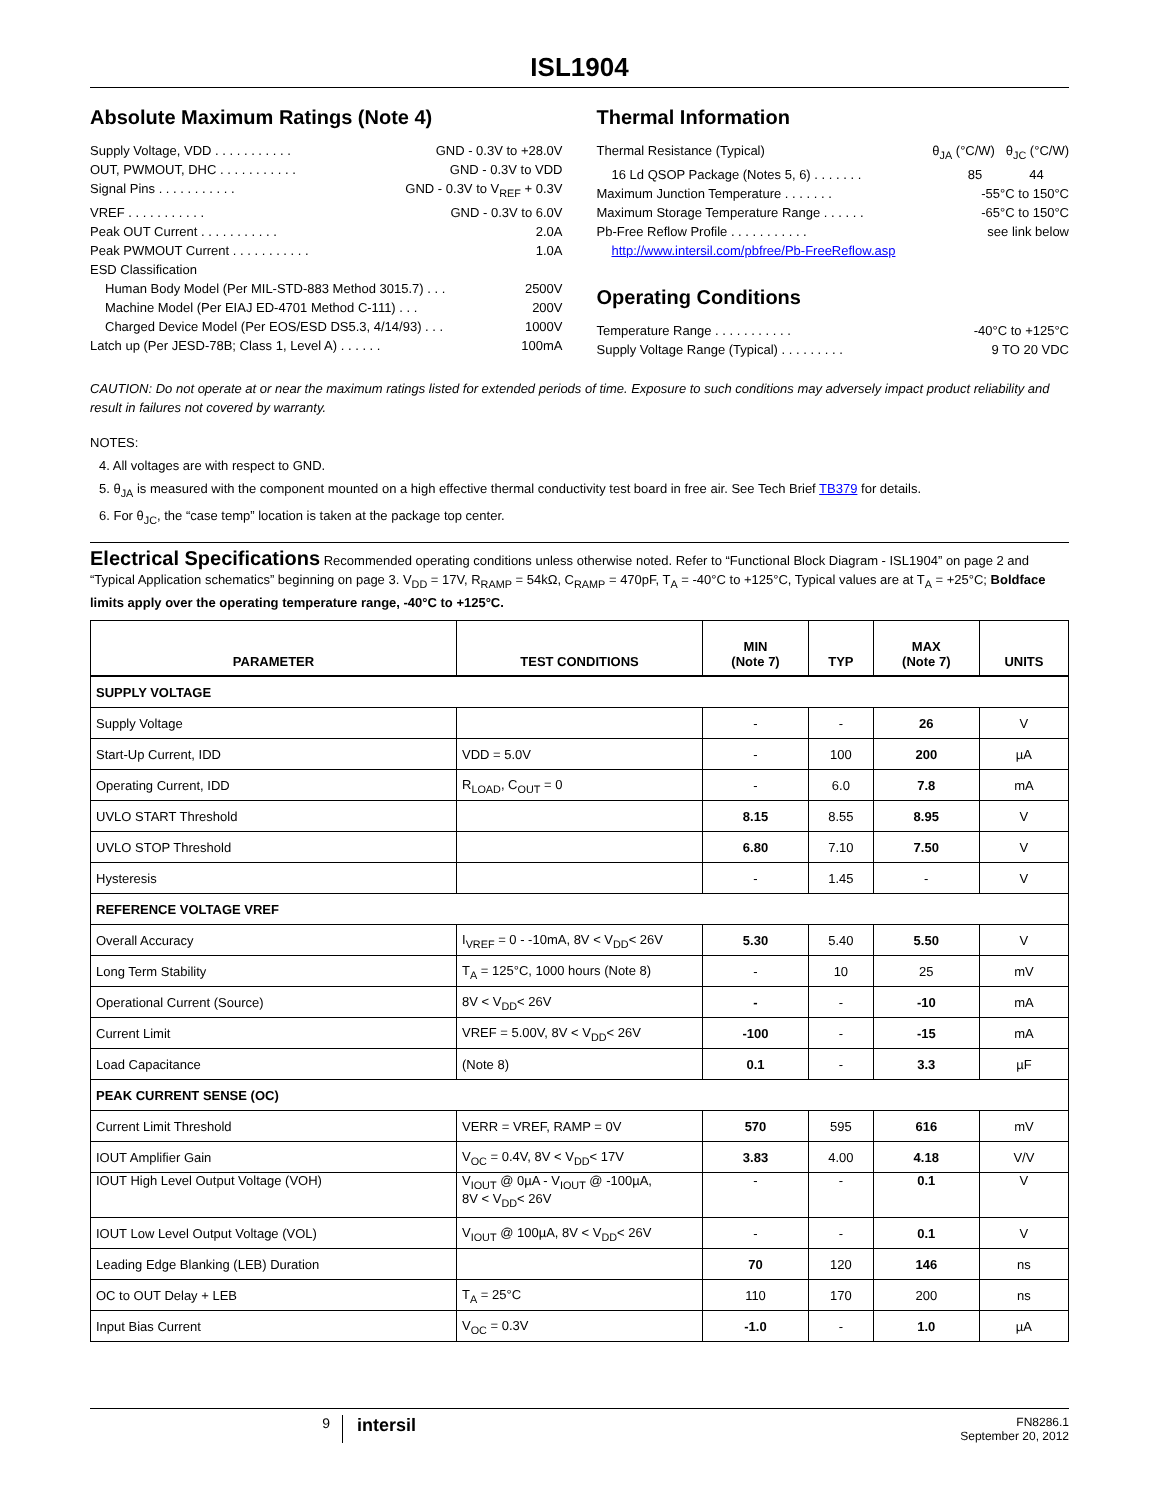ISL1904
Absolute Maximum Ratings (Note 4)
Supply Voltage, VDD . . . . . . . . . . . GND - 0.3V to +28.0V
OUT, PWMOUT, DHC . . . . . . . . . . . GND - 0.3V to VDD
Signal Pins . . . . . . . . . . . GND - 0.3V to V<sub>REF</sub> + 0.3V
VREF . . . . . . . . . . . GND - 0.3V to 6.0V
Peak OUT Current . . . . . . . . . . . 2.0A
Peak PWMOUT Current . . . . . . . . . . . 1.0A
ESD Classification
Human Body Model (Per MIL-STD-883 Method 3015.7) . . . 2500V
Machine Model (Per EIAJ ED-4701 Method C-111) . . . 200V
Charged Device Model (Per EOS/ESD DS5.3, 4/14/93) . . . 1000V
Latch up (Per JESD-78B; Class 1, Level A) . . . . . . 100mA
Thermal Information
Thermal Resistance (Typical) θ<sub>JA</sub> (°C/W) θ<sub>JC</sub> (°C/W)
16 Ld QSOP Package (Notes 5, 6) . . . . . . . 85 44
Maximum Junction Temperature . . . . . . . -55°C to 150°C
Maximum Storage Temperature Range . . . . . . -65°C to 150°C
Pb-Free Reflow Profile . . . . . . . . . . . see link below
http://www.intersil.com/pbfree/Pb-FreeReflow.asp
Operating Conditions
Temperature Range . . . . . . . . . . . -40°C to +125°C
Supply Voltage Range (Typical) . . . . . . . . . 9 TO 20 VDC
CAUTION: Do not operate at or near the maximum ratings listed for extended periods of time. Exposure to such conditions may adversely impact product reliability and result in failures not covered by warranty.
NOTES:
4. All voltages are with respect to GND.
5. θ<sub>JA</sub> is measured with the component mounted on a high effective thermal conductivity test board in free air. See Tech Brief TB379 for details.
6. For θ<sub>JC</sub>, the “case temp” location is taken at the package top center.
Electrical Specifications Recommended operating conditions unless otherwise noted. Refer to “Functional Block Diagram - ISL1904” on page 2 and “Typical Application schematics” beginning on page 3. V<sub>DD</sub> = 17V, R<sub>RAMP</sub> = 54kΩ, C<sub>RAMP</sub> = 470pF, T<sub>A</sub> = -40°C to +125°C, Typical values are at T<sub>A</sub> = +25°C; Boldface limits apply over the operating temperature range, -40°C to +125°C.
| PARAMETER | TEST CONDITIONS | MIN (Note 7) | TYP | MAX (Note 7) | UNITS |
| --- | --- | --- | --- | --- | --- |
| SUPPLY VOLTAGE | | | | | |
| Supply Voltage | | - | - | 26 | V |
| Start-Up Current, IDD | VDD = 5.0V | - | 100 | 200 | µA |
| Operating Current, IDD | R<sub>LOAD</sub>, C<sub>OUT</sub> = 0 | - | 6.0 | 7.8 | mA |
| UVLO START Threshold | | 8.15 | 8.55 | 8.95 | V |
| UVLO STOP Threshold | | 6.80 | 7.10 | 7.50 | V |
| Hysteresis | | - | 1.45 | - | V |
| REFERENCE VOLTAGE VREF | | | | | |
| Overall Accuracy | I<sub>VREF</sub> = 0 - -10mA, 8V < V<sub>DD</sub>< 26V | 5.30 | 5.40 | 5.50 | V |
| Long Term Stability | T<sub>A</sub> = 125°C, 1000 hours (Note 8) | - | 10 | 25 | mV |
| Operational Current (Source) | 8V < V<sub>DD</sub>< 26V | - | - | -10 | mA |
| Current Limit | VREF = 5.00V, 8V < V<sub>DD</sub>< 26V | -100 | - | -15 | mA |
| Load Capacitance | (Note 8) | 0.1 | - | 3.3 | µF |
| PEAK CURRENT SENSE (OC) | | | | | |
| Current Limit Threshold | VERR = VREF, RAMP = 0V | 570 | 595 | 616 | mV |
| IOUT Amplifier Gain | V<sub>OC</sub> = 0.4V, 8V < V<sub>DD</sub>< 17V | 3.83 | 4.00 | 4.18 | V/V |
| IOUT High Level Output Voltage (VOH) | V<sub>IOUT</sub> @ 0µA - V<sub>IOUT</sub> @ -100µA, 8V < V<sub>DD</sub>< 26V | - | - | 0.1 | V |
| IOUT Low Level Output Voltage (VOL) | V<sub>IOUT</sub> @ 100µA, 8V < V<sub>DD</sub>< 26V | - | - | 0.1 | V |
| Leading Edge Blanking (LEB) Duration | | 70 | 120 | 146 | ns |
| OC to OUT Delay + LEB | T<sub>A</sub> = 25°C | 110 | 170 | 200 | ns |
| Input Bias Current | V<sub>OC</sub> = 0.3V | -1.0 | - | 1.0 | µA |
9 intersil FN8286.1
September 20, 2012